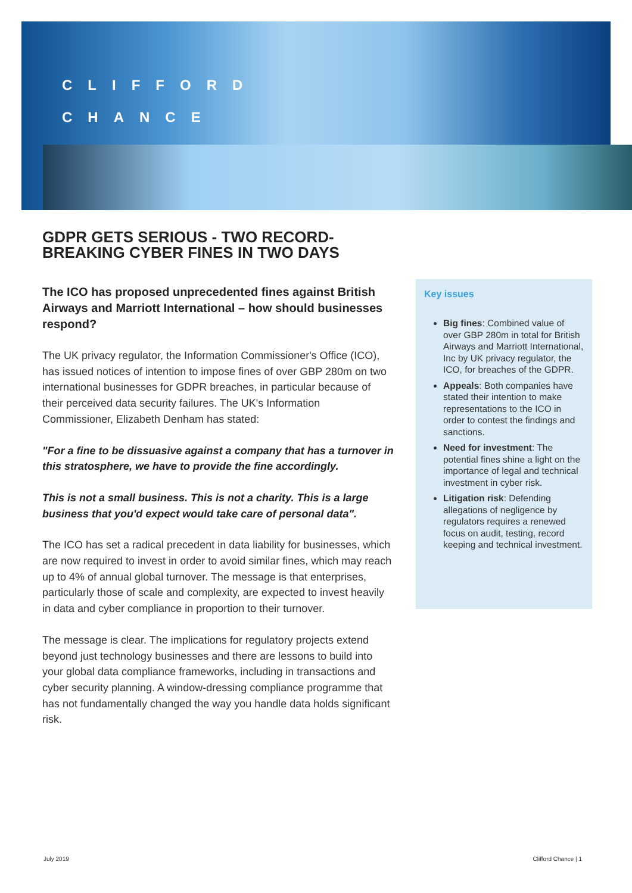CLIFFORD
CHANCE
GDPR GETS SERIOUS - TWO RECORD-BREAKING CYBER FINES IN TWO DAYS
The ICO has proposed unprecedented fines against British Airways and Marriott International – how should businesses respond?
The UK privacy regulator, the Information Commissioner's Office (ICO), has issued notices of intention to impose fines of over GBP 280m on two international businesses for GDPR breaches, in particular because of their perceived data security failures. The UK's Information Commissioner, Elizabeth Denham has stated:
"For a fine to be dissuasive against a company that has a turnover in this stratosphere, we have to provide the fine accordingly.
This is not a small business. This is not a charity. This is a large business that you'd expect would take care of personal data".
The ICO has set a radical precedent in data liability for businesses, which are now required to invest in order to avoid similar fines, which may reach up to 4% of annual global turnover. The message is that enterprises, particularly those of scale and complexity, are expected to invest heavily in data and cyber compliance in proportion to their turnover.
The message is clear. The implications for regulatory projects extend beyond just technology businesses and there are lessons to build into your global data compliance frameworks, including in transactions and cyber security planning. A window-dressing compliance programme that has not fundamentally changed the way you handle data holds significant risk.
Key issues
Big fines: Combined value of over GBP 280m in total for British Airways and Marriott International, Inc by UK privacy regulator, the ICO, for breaches of the GDPR.
Appeals: Both companies have stated their intention to make representations to the ICO in order to contest the findings and sanctions.
Need for investment: The potential fines shine a light on the importance of legal and technical investment in cyber risk.
Litigation risk: Defending allegations of negligence by regulators requires a renewed focus on audit, testing, record keeping and technical investment.
July 2019 Clifford Chance | 1